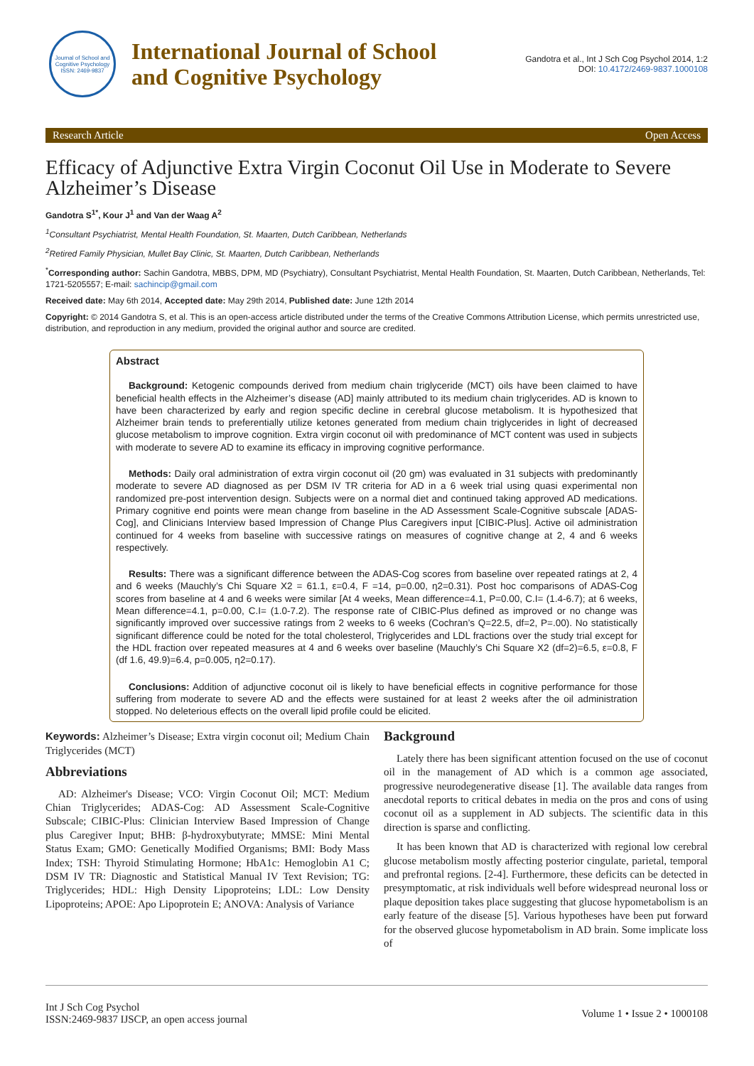Journal of School and Cognitive Psychology
ISSN: 2469-9837
International Journal of School
and Cognitive Psychology
Gandotra et al., Int J Sch Cog Psychol 2014, 1:2
DOI: 10.4172/2469-9837.1000108
Research Article Open Access
Efficacy of Adjunctive Extra Virgin Coconut Oil Use in Moderate to Severe Alzheimer’s Disease
Gandotra S<sup>1*</sup>, Kour J<sup>1</sup> and Van der Waag A<sup>2</sup>
<sup>1</sup> Consultant Psychiatrist, Mental Health Foundation, St. Maarten, Dutch Caribbean, Netherlands
<sup>2</sup> Retired Family Physician, Mullet Bay Clinic, St. Maarten, Dutch Caribbean, Netherlands
<sup>*</sup> Corresponding author: Sachin Gandotra, MBBS, DPM, MD (Psychiatry), Consultant Psychiatrist, Mental Health Foundation, St. Maarten, Dutch Caribbean, Netherlands, Tel: 1721-5205557; E-mail: sachincip@gmail.com
Received date: May 6th 2014, Accepted date: May 29th 2014, Published date: June 12th 2014
Copyright: © 2014 Gandotra S, et al. This is an open-access article distributed under the terms of the Creative Commons Attribution License, which permits unrestricted use, distribution, and reproduction in any medium, provided the original author and source are credited.
Abstract
Background: Ketogenic compounds derived from medium chain triglyceride (MCT) oils have been claimed to have beneficial health effects in the Alzheimer’s disease (AD] mainly attributed to its medium chain triglycerides. AD is known to have been characterized by early and region specific decline in cerebral glucose metabolism. It is hypothesized that Alzheimer brain tends to preferentially utilize ketones generated from medium chain triglycerides in light of decreased glucose metabolism to improve cognition. Extra virgin coconut oil with predominance of MCT content was used in subjects with moderate to severe AD to examine its efficacy in improving cognitive performance.
Methods: Daily oral administration of extra virgin coconut oil (20 gm) was evaluated in 31 subjects with predominantly moderate to severe AD diagnosed as per DSM IV TR criteria for AD in a 6 week trial using quasi experimental non randomized pre-post intervention design. Subjects were on a normal diet and continued taking approved AD medications. Primary cognitive end points were mean change from baseline in the AD Assessment Scale-Cognitive subscale [ADAS-Cog], and Clinicians Interview based Impression of Change Plus Caregivers input [CIBIC-Plus]. Active oil administration continued for 4 weeks from baseline with successive ratings on measures of cognitive change at 2, 4 and 6 weeks respectively.
Results: There was a significant difference between the ADAS-Cog scores from baseline over repeated ratings at 2, 4 and 6 weeks (Mauchly’s Chi Square X2 = 61.1, ε=0.4, F =14, p=0.00, η2=0.31). Post hoc comparisons of ADAS-Cog scores from baseline at 4 and 6 weeks were similar [At 4 weeks, Mean difference=4.1, P=0.00, C.I= (1.4-6.7); at 6 weeks, Mean difference=4.1, p=0.00, C.I= (1.0-7.2). The response rate of CIBIC-Plus defined as improved or no change was significantly improved over successive ratings from 2 weeks to 6 weeks (Cochran’s Q=22.5, df=2, P=.00). No statistically significant difference could be noted for the total cholesterol, Triglycerides and LDL fractions over the study trial except for the HDL fraction over repeated measures at 4 and 6 weeks over baseline (Mauchly’s Chi Square X2 (df=2)=6.5, ε=0.8, F (df 1.6, 49.9)=6.4, p=0.005, η2=0.17).
Conclusions: Addition of adjunctive coconut oil is likely to have beneficial effects in cognitive performance for those suffering from moderate to severe AD and the effects were sustained for at least 2 weeks after the oil administration stopped. No deleterious effects on the overall lipid profile could be elicited.
Keywords: Alzheimer’s Disease; Extra virgin coconut oil; Medium Chain Triglycerides (MCT)
Abbreviations
AD: Alzheimer's Disease; VCO: Virgin Coconut Oil; MCT: Medium Chian Triglycerides; ADAS-Cog: AD Assessment Scale-Cognitive Subscale; CIBIC-Plus: Clinician Interview Based Impression of Change plus Caregiver Input; BHB: β-hydroxybutyrate; MMSE: Mini Mental Status Exam; GMO: Genetically Modified Organisms; BMI: Body Mass Index; TSH: Thyroid Stimulating Hormone; HbA1c: Hemoglobin A1 C; DSM IV TR: Diagnostic and Statistical Manual IV Text Revision; TG: Triglycerides; HDL: High Density Lipoproteins; LDL: Low Density Lipoproteins; APOE: Apo Lipoprotein E; ANOVA: Analysis of Variance
Background
Lately there has been significant attention focused on the use of coconut oil in the management of AD which is a common age associated, progressive neurodegenerative disease [1]. The available data ranges from anecdotal reports to critical debates in media on the pros and cons of using coconut oil as a supplement in AD subjects. The scientific data in this direction is sparse and conflicting.
It has been known that AD is characterized with regional low cerebral glucose metabolism mostly affecting posterior cingulate, parietal, temporal and prefrontal regions. [2-4]. Furthermore, these deficits can be detected in presymptomatic, at risk individuals well before widespread neuronal loss or plaque deposition takes place suggesting that glucose hypometabolism is an early feature of the disease [5]. Various hypotheses have been put forward for the observed glucose hypometabolism in AD brain. Some implicate loss of
Int J Sch Cog Psychol
ISSN:2469-9837 IJSCP, an open access journal
Volume 1 • Issue 2 • 1000108